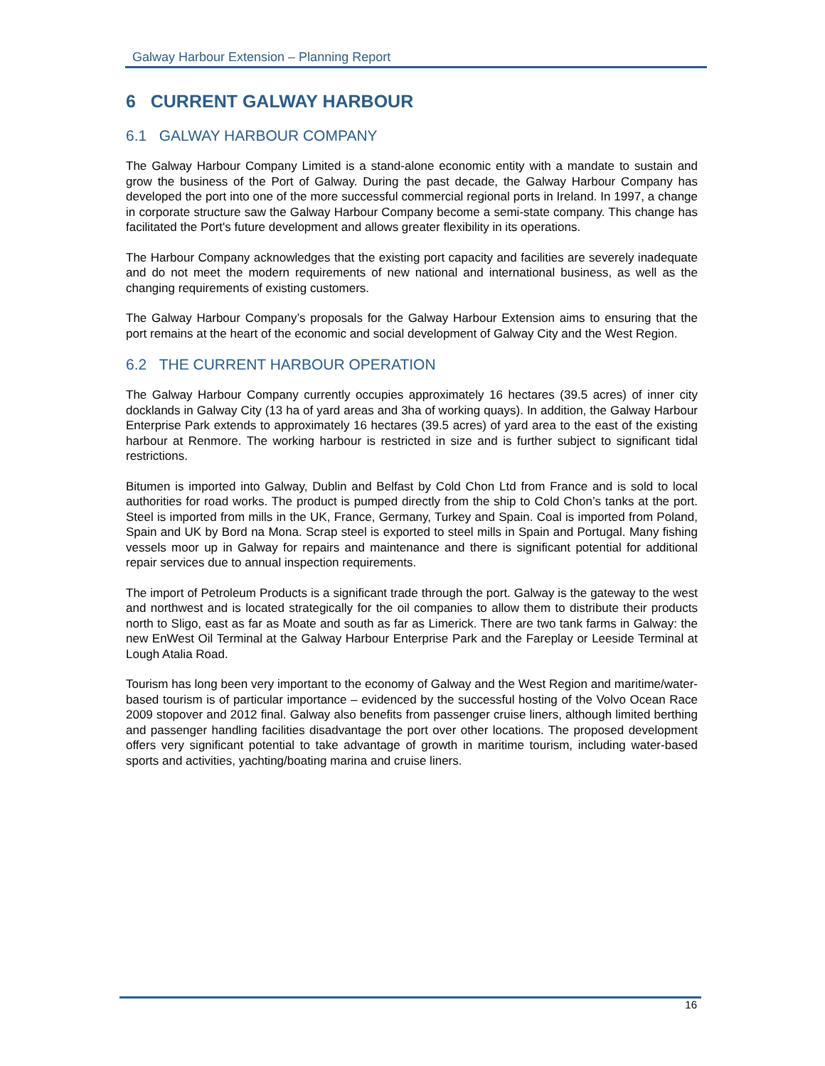Galway Harbour Extension – Planning Report
6 CURRENT GALWAY HARBOUR
6.1 GALWAY HARBOUR COMPANY
The Galway Harbour Company Limited is a stand-alone economic entity with a mandate to sustain and grow the business of the Port of Galway. During the past decade, the Galway Harbour Company has developed the port into one of the more successful commercial regional ports in Ireland. In 1997, a change in corporate structure saw the Galway Harbour Company become a semi-state company. This change has facilitated the Port's future development and allows greater flexibility in its operations.
The Harbour Company acknowledges that the existing port capacity and facilities are severely inadequate and do not meet the modern requirements of new national and international business, as well as the changing requirements of existing customers.
The Galway Harbour Company’s proposals for the Galway Harbour Extension aims to ensuring that the port remains at the heart of the economic and social development of Galway City and the West Region.
6.2 THE CURRENT HARBOUR OPERATION
The Galway Harbour Company currently occupies approximately 16 hectares (39.5 acres) of inner city docklands in Galway City (13 ha of yard areas and 3ha of working quays). In addition, the Galway Harbour Enterprise Park extends to approximately 16 hectares (39.5 acres) of yard area to the east of the existing harbour at Renmore. The working harbour is restricted in size and is further subject to significant tidal restrictions.
Bitumen is imported into Galway, Dublin and Belfast by Cold Chon Ltd from France and is sold to local authorities for road works. The product is pumped directly from the ship to Cold Chon’s tanks at the port. Steel is imported from mills in the UK, France, Germany, Turkey and Spain. Coal is imported from Poland, Spain and UK by Bord na Mona. Scrap steel is exported to steel mills in Spain and Portugal. Many fishing vessels moor up in Galway for repairs and maintenance and there is significant potential for additional repair services due to annual inspection requirements.
The import of Petroleum Products is a significant trade through the port. Galway is the gateway to the west and northwest and is located strategically for the oil companies to allow them to distribute their products north to Sligo, east as far as Moate and south as far as Limerick. There are two tank farms in Galway: the new EnWest Oil Terminal at the Galway Harbour Enterprise Park and the Fareplay or Leeside Terminal at Lough Atalia Road.
Tourism has long been very important to the economy of Galway and the West Region and maritime/water-based tourism is of particular importance – evidenced by the successful hosting of the Volvo Ocean Race 2009 stopover and 2012 final. Galway also benefits from passenger cruise liners, although limited berthing and passenger handling facilities disadvantage the port over other locations. The proposed development offers very significant potential to take advantage of growth in maritime tourism, including water-based sports and activities, yachting/boating marina and cruise liners.
16